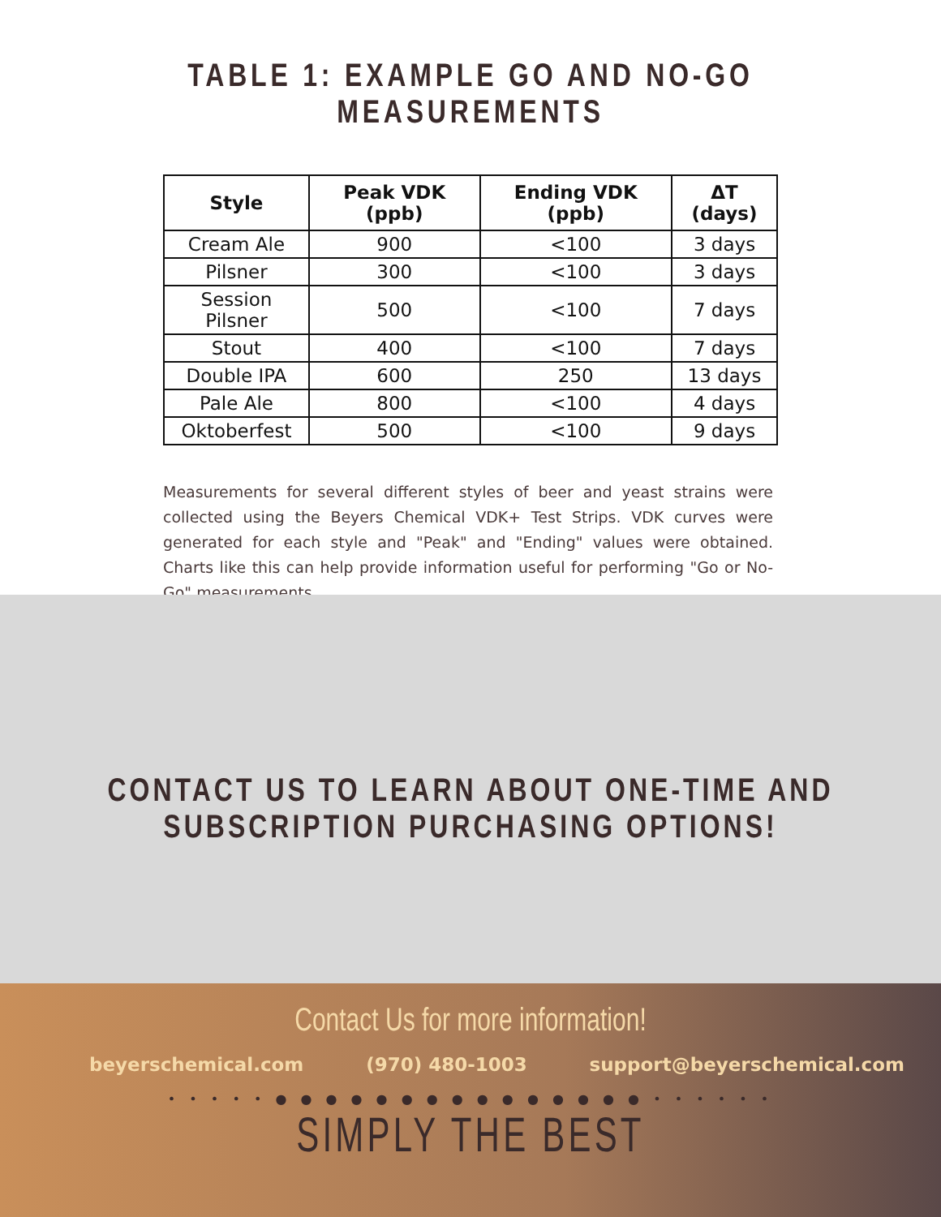TABLE 1: EXAMPLE GO AND NO-GO MEASUREMENTS
| Style | Peak VDK (ppb) | Ending VDK (ppb) | ΔT (days) |
| --- | --- | --- | --- |
| Cream Ale | 900 | <100 | 3 days |
| Pilsner | 300 | <100 | 3 days |
| Session Pilsner | 500 | <100 | 7 days |
| Stout | 400 | <100 | 7 days |
| Double IPA | 600 | 250 | 13 days |
| Pale Ale | 800 | <100 | 4 days |
| Oktoberfest | 500 | <100 | 9 days |
Measurements for several different styles of beer and yeast strains were collected using the Beyers Chemical VDK+ Test Strips. VDK curves were generated for each style and "Peak" and "Ending" values were obtained. Charts like this can help provide information useful for performing "Go or No-Go" measurements.
CONTACT US TO LEARN ABOUT ONE-TIME AND
SUBSCRIPTION PURCHASING OPTIONS!
Contact Us for more information!
beyerschemical.com (970) 480-1003 support@beyerschemical.com
• • • • • ● ● ● ● ● ● ● ● ● ● ● ● ● ● ● • • • • • •
SIMPLY THE BEST